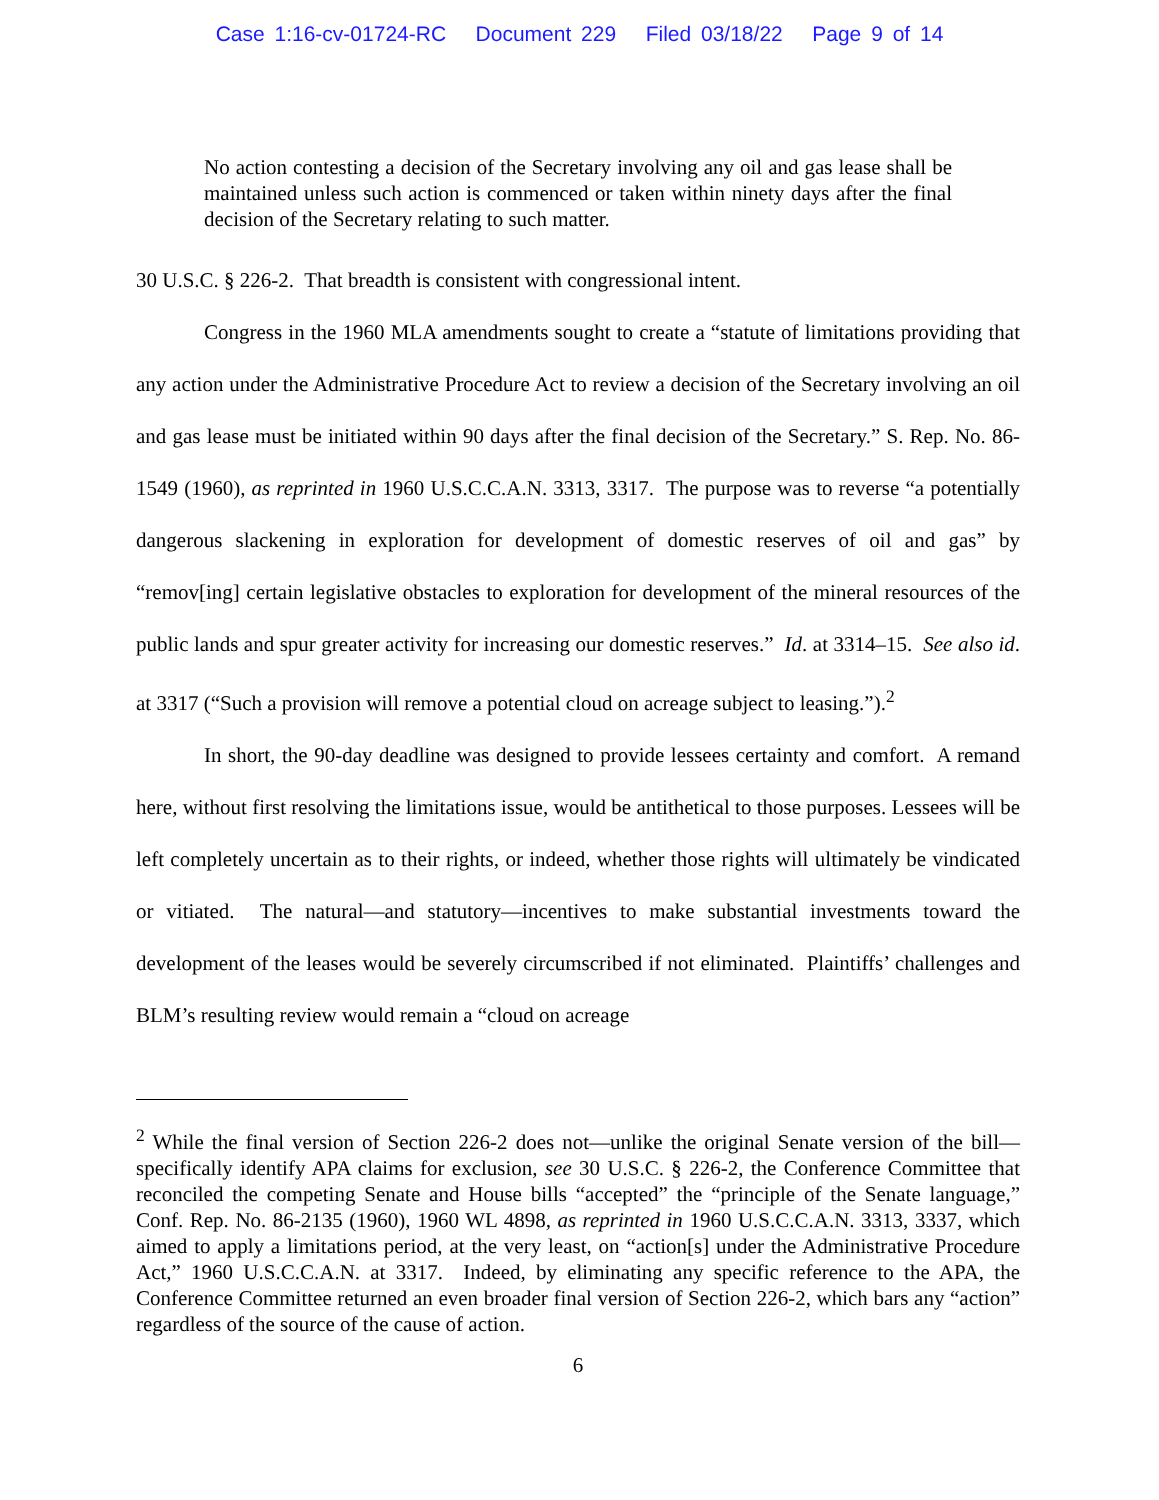Case 1:16-cv-01724-RC Document 229 Filed 03/18/22 Page 9 of 14
No action contesting a decision of the Secretary involving any oil and gas lease shall be maintained unless such action is commenced or taken within ninety days after the final decision of the Secretary relating to such matter.
30 U.S.C. § 226-2. That breadth is consistent with congressional intent.
Congress in the 1960 MLA amendments sought to create a “statute of limitations providing that any action under the Administrative Procedure Act to review a decision of the Secretary involving an oil and gas lease must be initiated within 90 days after the final decision of the Secretary.” S. Rep. No. 86-1549 (1960), as reprinted in 1960 U.S.C.C.A.N. 3313, 3317. The purpose was to reverse “a potentially dangerous slackening in exploration for development of domestic reserves of oil and gas” by “remov[ing] certain legislative obstacles to exploration for development of the mineral resources of the public lands and spur greater activity for increasing our domestic reserves.” Id. at 3314–15. See also id. at 3317 (“Such a provision will remove a potential cloud on acreage subject to leasing.”).<sup>2</sup>
In short, the 90-day deadline was designed to provide lessees certainty and comfort. A remand here, without first resolving the limitations issue, would be antithetical to those purposes. Lessees will be left completely uncertain as to their rights, or indeed, whether those rights will ultimately be vindicated or vitiated. The natural—and statutory—incentives to make substantial investments toward the development of the leases would be severely circumscribed if not eliminated. Plaintiffs’ challenges and BLM’s resulting review would remain a “cloud on acreage
<sup>2</sup> While the final version of Section 226-2 does not—unlike the original Senate version of the bill—specifically identify APA claims for exclusion, see 30 U.S.C. § 226-2, the Conference Committee that reconciled the competing Senate and House bills “accepted” the “principle of the Senate language,” Conf. Rep. No. 86-2135 (1960), 1960 WL 4898, as reprinted in 1960 U.S.C.C.A.N. 3313, 3337, which aimed to apply a limitations period, at the very least, on “action[s] under the Administrative Procedure Act,” 1960 U.S.C.C.A.N. at 3317. Indeed, by eliminating any specific reference to the APA, the Conference Committee returned an even broader final version of Section 226-2, which bars any “action” regardless of the source of the cause of action.
6